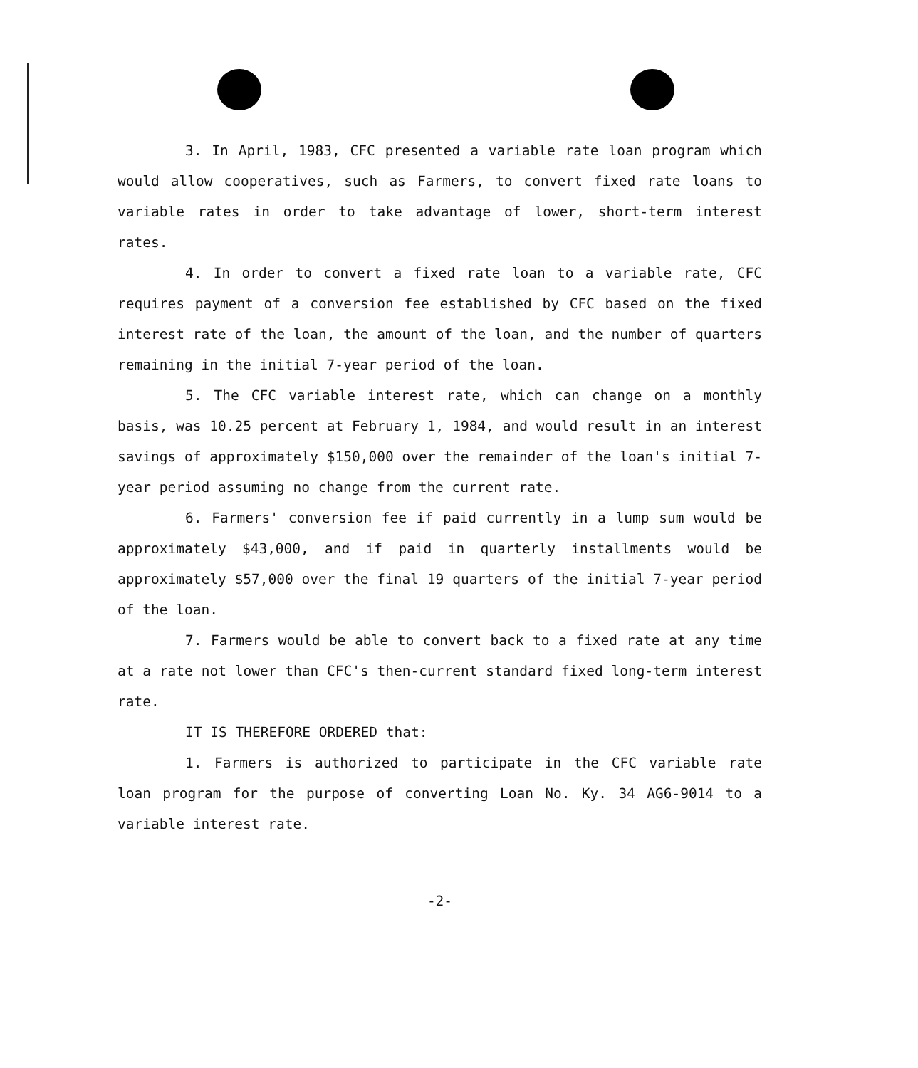3. In April, 1983, CFC presented a variable rate loan program which would allow cooperatives, such as Farmers, to convert fixed rate loans to variable rates in order to take advantage of lower, short-term interest rates.
4. In order to convert a fixed rate loan to a variable rate, CFC requires payment of a conversion fee established by CFC based on the fixed interest rate of the loan, the amount of the loan, and the number of quarters remaining in the initial 7-year period of the loan.
5. The CFC variable interest rate, which can change on a monthly basis, was 10.25 percent at February 1, 1984, and would result in an interest savings of approximately $150,000 over the remainder of the loan's initial 7-year period assuming no change from the current rate.
6. Farmers' conversion fee if paid currently in a lump sum would be approximately $43,000, and if paid in quarterly installments would be approximately $57,000 over the final 19 quarters of the initial 7-year period of the loan.
7. Farmers would be able to convert back to a fixed rate at any time at a rate not lower than CFC's then-current standard fixed long-term interest rate.
IT IS THEREFORE ORDERED that:
1. Farmers is authorized to participate in the CFC variable rate loan program for the purpose of converting Loan No. Ky. 34 AG6-9014 to a variable interest rate.
-2-